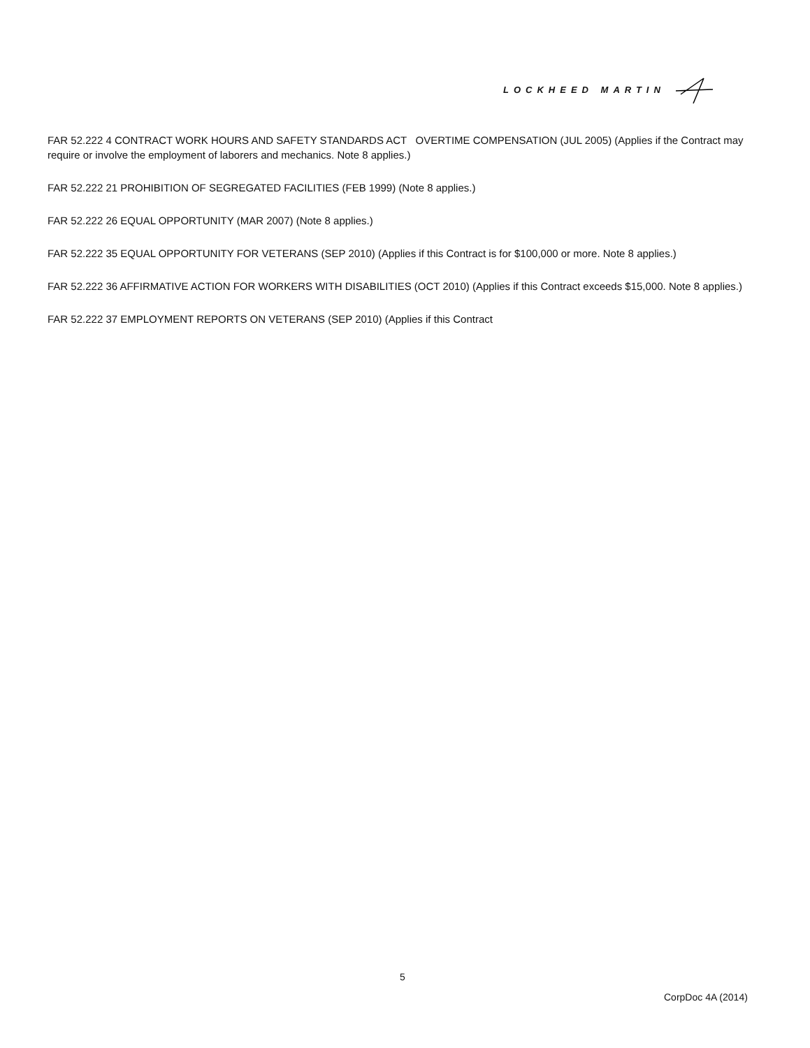LOCKHEED MARTIN
FAR 52.222 4 CONTRACT WORK HOURS AND SAFETY STANDARDS ACT OVERTIME COMPENSATION (JUL 2005) (Applies if the Contract may require or involve the employment of laborers and mechanics. Note 8 applies.)
FAR 52.222 21 PROHIBITION OF SEGREGATED FACILITIES (FEB 1999) (Note 8 applies.)
FAR 52.222 26 EQUAL OPPORTUNITY (MAR 2007) (Note 8 applies.)
FAR 52.222 35 EQUAL OPPORTUNITY FOR VETERANS (SEP 2010) (Applies if this Contract is for $100,000 or more. Note 8 applies.)
FAR 52.222 36 AFFIRMATIVE ACTION FOR WORKERS WITH DISABILITIES (OCT 2010) (Applies if this Contract exceeds $15,000. Note 8 applies.)
FAR 52.222 37 EMPLOYMENT REPORTS ON VETERANS (SEP 2010) (Applies if this Contract
5
CorpDoc 4A (2014)